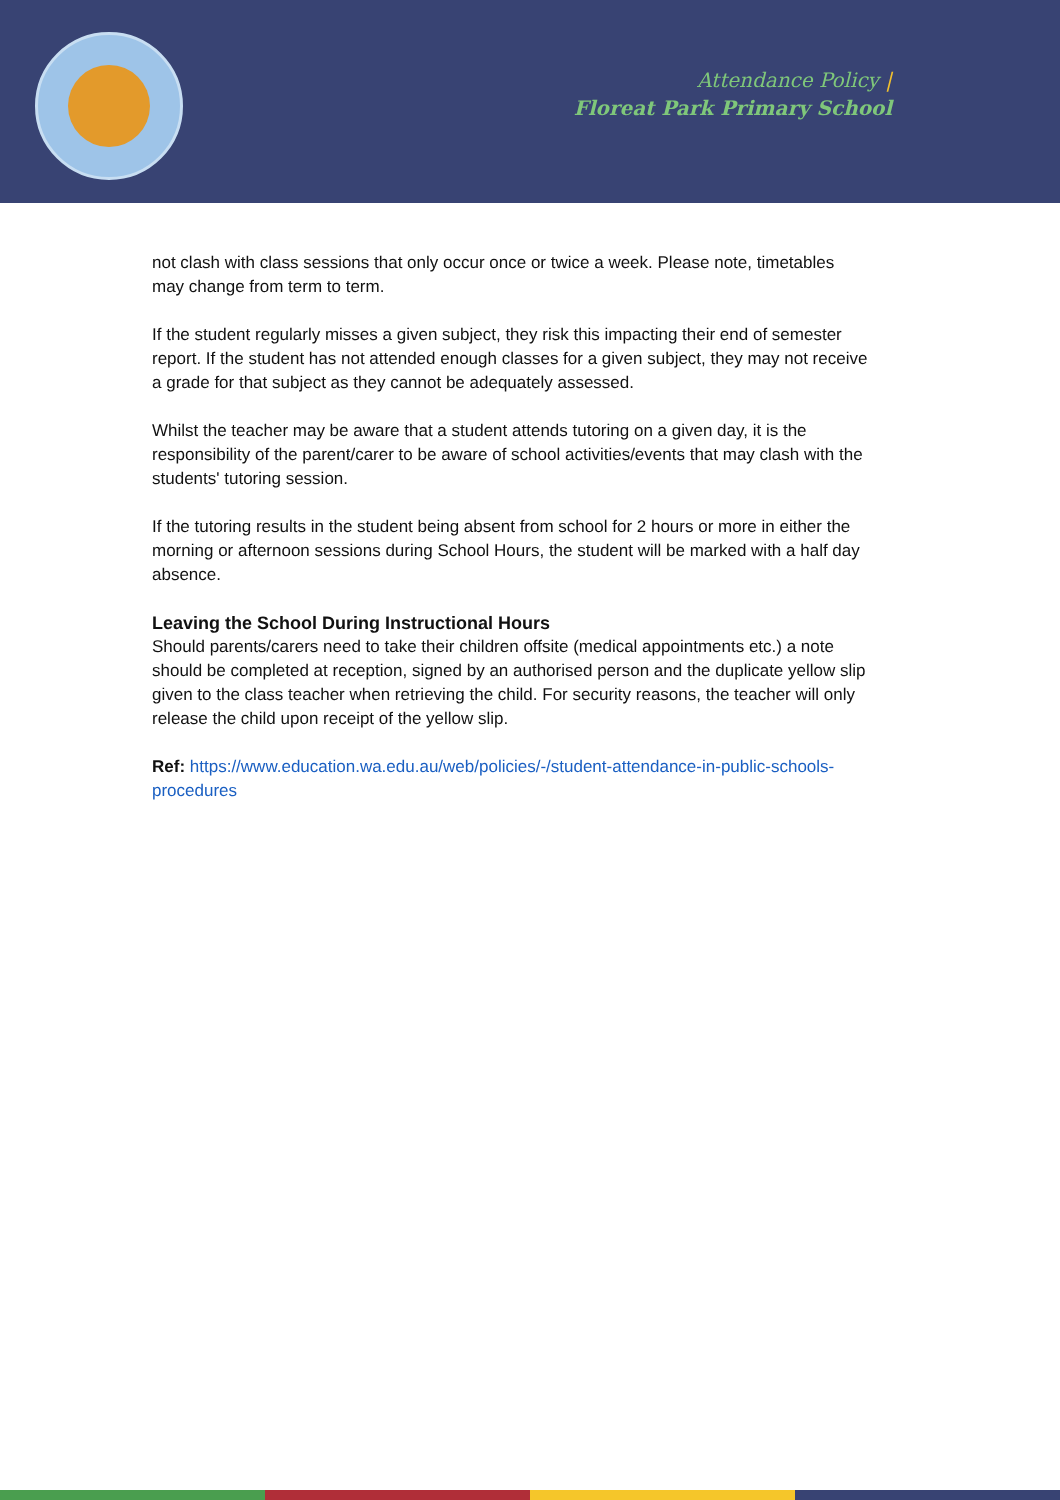Attendance Policy |
Floreat Park Primary School
not clash with class sessions that only occur once or twice a week. Please note, timetables may change from term to term.
If the student regularly misses a given subject, they risk this impacting their end of semester report. If the student has not attended enough classes for a given subject, they may not receive a grade for that subject as they cannot be adequately assessed.
Whilst the teacher may be aware that a student attends tutoring on a given day, it is the responsibility of the parent/carer to be aware of school activities/events that may clash with the students' tutoring session.
If the tutoring results in the student being absent from school for 2 hours or more in either the morning or afternoon sessions during School Hours, the student will be marked with a half day absence.
Leaving the School During Instructional Hours
Should parents/carers need to take their children offsite (medical appointments etc.) a note should be completed at reception, signed by an authorised person and the duplicate yellow slip given to the class teacher when retrieving the child. For security reasons, the teacher will only release the child upon receipt of the yellow slip.
Ref: https://www.education.wa.edu.au/web/policies/-/student-attendance-in-public-schools-procedures